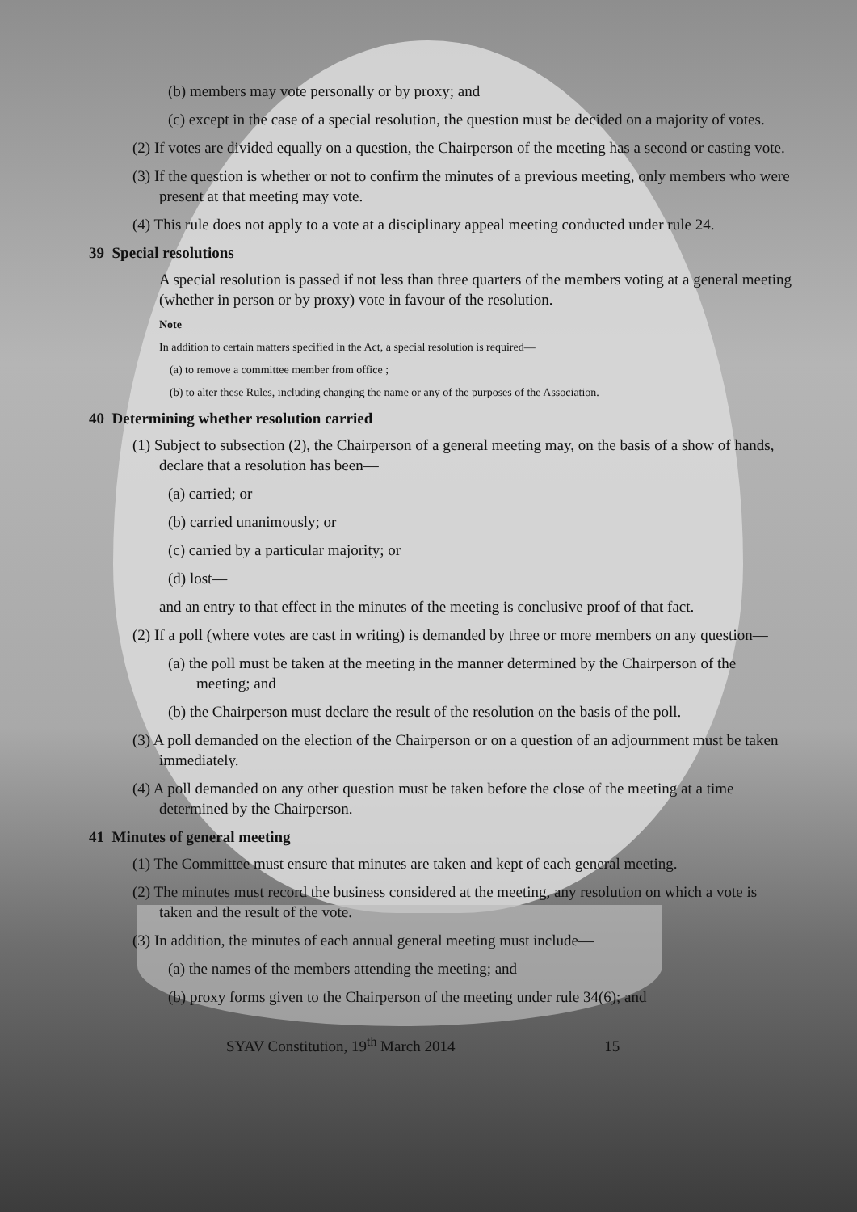(b) members may vote personally or by proxy; and
(c) except in the case of a special resolution, the question must be decided on a majority of votes.
(2) If votes are divided equally on a question, the Chairperson of the meeting has a second or casting vote.
(3) If the question is whether or not to confirm the minutes of a previous meeting, only members who were present at that meeting may vote.
(4) This rule does not apply to a vote at a disciplinary appeal meeting conducted under rule 24.
39 Special resolutions
A special resolution is passed if not less than three quarters of the members voting at a general meeting (whether in person or by proxy) vote in favour of the resolution.
Note
In addition to certain matters specified in the Act, a special resolution is required—
(a) to remove a committee member from office ;
(b) to alter these Rules, including changing the name or any of the purposes of the Association.
40 Determining whether resolution carried
(1) Subject to subsection (2), the Chairperson of a general meeting may, on the basis of a show of hands, declare that a resolution has been—
(a) carried; or
(b) carried unanimously; or
(c) carried by a particular majority; or
(d) lost—
and an entry to that effect in the minutes of the meeting is conclusive proof of that fact.
(2) If a poll (where votes are cast in writing) is demanded by three or more members on any question—
(a) the poll must be taken at the meeting in the manner determined by the Chairperson of the meeting; and
(b) the Chairperson must declare the result of the resolution on the basis of the poll.
(3) A poll demanded on the election of the Chairperson or on a question of an adjournment must be taken immediately.
(4) A poll demanded on any other question must be taken before the close of the meeting at a time determined by the Chairperson.
41 Minutes of general meeting
(1) The Committee must ensure that minutes are taken and kept of each general meeting.
(2) The minutes must record the business considered at the meeting, any resolution on which a vote is taken and the result of the vote.
(3) In addition, the minutes of each annual general meeting must include—
(a) the names of the members attending the meeting; and
(b) proxy forms given to the Chairperson of the meeting under rule 34(6); and
SYAV Constitution, 19<sup>th</sup> March 2014 15